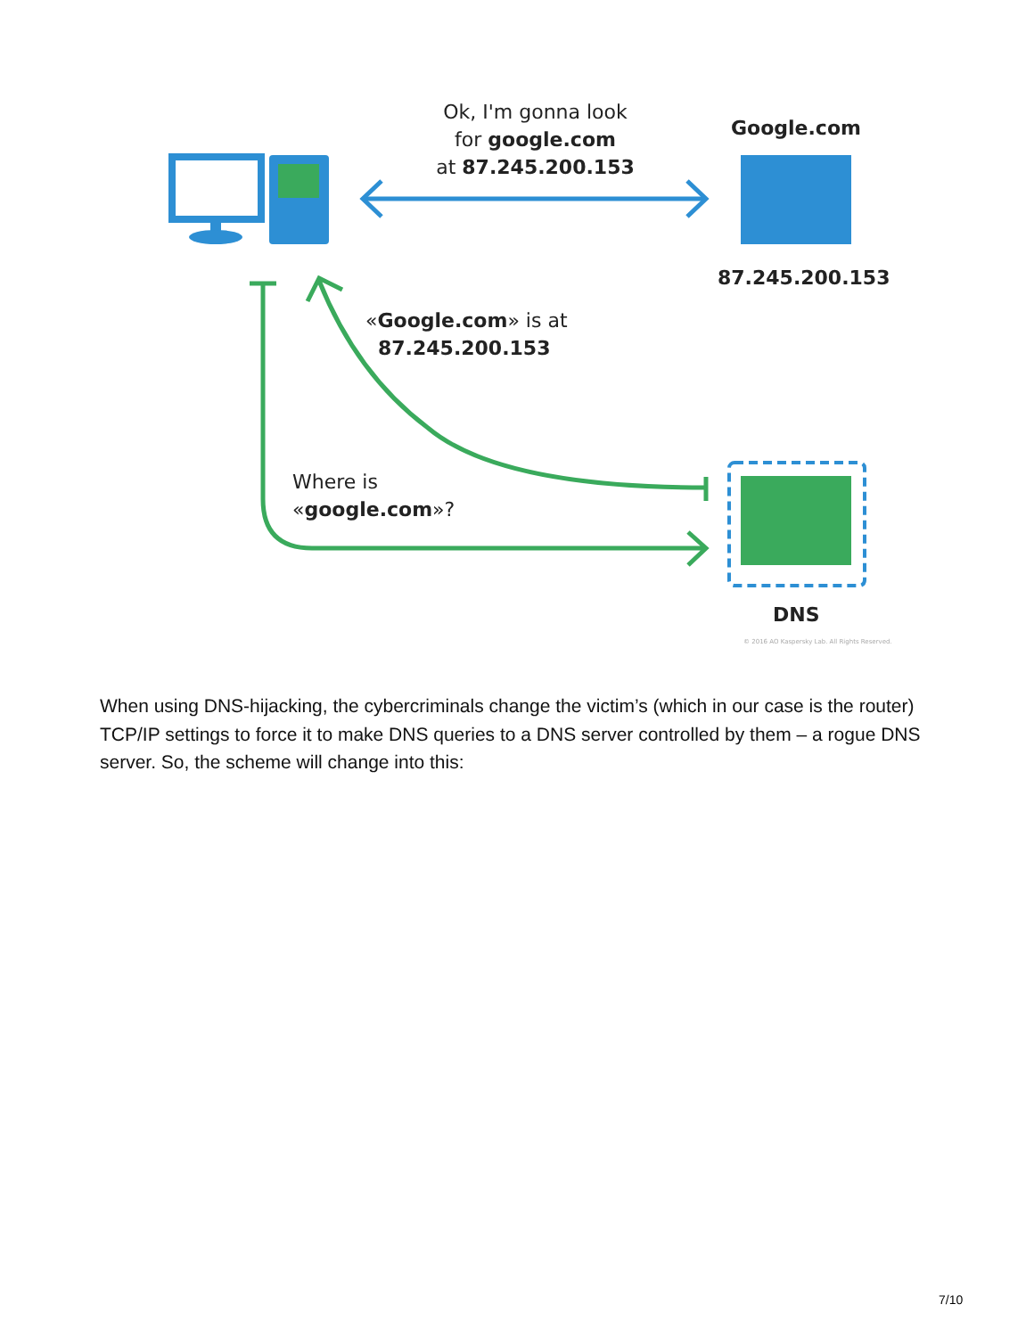Ok, I'm gonna look
for google.com
at 87.245.200.153
Google.com
87.245.200.153
«Google.com» is at
87.245.200.153
Where is
«google.com»?
DNS
© 2016 AO Kaspersky Lab. All Rights Reserved.
When using DNS-hijacking, the cybercriminals change the victim’s (which in our case is the router) TCP/IP settings to force it to make DNS queries to a DNS server controlled by them – a rogue DNS server. So, the scheme will change into this:
7/10